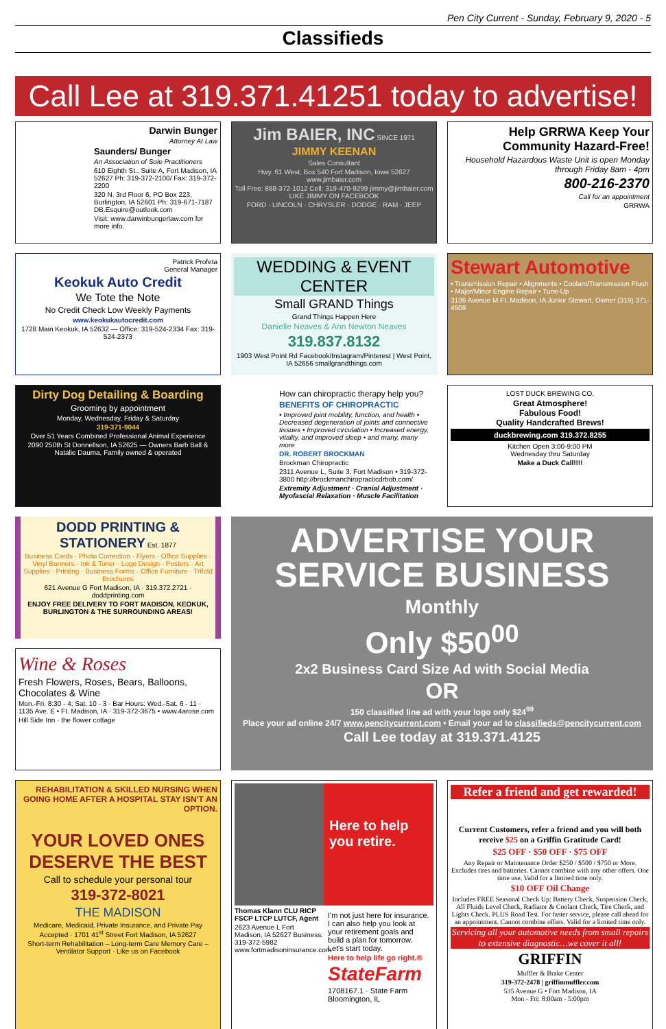Pen City Current - Sunday, February 9, 2020 - 5
Classifieds
Call Lee at 319.371.41251 today to advertise!
Darwin Bunger
Attorney At Law
Saunders/ Bunger
An Association of Sole Practitioners
610 Eighth St., Suite A, Fort Madison, IA 52627 Ph: 319-372-2100/ Fax: 319-372-2200
320 N. 3rd Floor 6, PO Box 223, Burlington, IA 52601 Ph: 319-671-7187 DB.Esquire@outlook.com
Visit: www.darwinbungerlaw.com for more info.
Jim BAIER, INC SINCE 1971
JIMMY KEENAN
Sales Consultant
Hwy. 61 West, Box 540 Fort Madison, Iowa 52627 www.jimbaier.com
Toll Free: 888-372-1012 Cell: 319-470-9299 jimmy@jimbaier.com LIKE JIMMY ON FACEBOOK
FORD · LINCOLN · CHRYSLER · DODGE · RAM · JEEP
Help GRRWA Keep Your Community Hazard-Free!
Household Hazardous Waste Unit is open Monday through Friday 8am - 4pm
800-216-2370
Call for an appointment
GRRWA
Patrick Profeta
General Manager
Keokuk Auto Credit
We Tote the Note
No Credit Check Low Weekly Payments
www.keokukautocredit.com
1728 Main Keokuk, IA 52632 — Office: 319-524-2334 Fax: 319-524-2373
WEDDING & EVENT CENTER
Small GRAND Things
Grand Things Happen Here
Danielle Neaves & Ann Newton Neaves
319.837.8132
1903 West Point Rd Facebook/Instagram/Pinterest | West Point, IA 52656 smallgrandthings.com
Stewart Automotive
• Transmission Repair • Alignments • Coolant/Transmission Flush • Major/Minor Engine Repair • Tune-Up
3136 Avenue M Ft. Madison, IA Junior Stewart, Owner (319) 371-4509
Dirty Dog Detailing & Boarding
Grooming by appointment
Monday, Wednesday, Friday & Saturday
319-371-9044
Over 51 Years Combined Professional Animal Experience
2090 250th St Donnellson, IA 52625 — Owners Barb Ball & Natalie Dauma, Family owned & operated
How can chiropractic therapy help you?
BENEFITS OF CHIROPRACTIC
• Improved joint mobility, function, and health • Decreased degeneration of joints and connective tissues • Improved circulation • Increased energy, vitality, and improved sleep • and many, many more
DR. ROBERT BROCKMAN
Brockman Chiropractic
2311 Avenue L, Suite 3, Fort Madison • 319-372-3800 http://brockmanchiropracticdrbob.com/
Extremity Adjustment · Cranial Adjustment · Myofascial Relaxation · Muscle Facilitation
LOST DUCK BREWING CO.
Great Atmosphere!
Fabulous Food!
Quality Handcrafted Brews!
duckbrewing.com 319.372.8255
Kitchen Open 3:00-9:00 PM
Wednesday thru Saturday
Make a Duck Call!!!!
DODD PRINTING & STATIONERY Est. 1877
Business Cards · Photo Correction · Flyers · Office Supplies · Vinyl Banners · Ink & Toner · Logo Design · Posters · Art Supplies · Printing · Business Forms · Office Furniture · Trifold Brochures
621 Avenue G Fort Madison, IA · 319.372.2721 · doddprinting.com
ENJOY FREE DELIVERY TO FORT MADISON, KEOKUK, BURLINGTON & THE SURROUNDING AREAS!
ADVERTISE YOUR SERVICE BUSINESS
Monthly
Only $50<sup>00</sup>
2x2 Business Card Size Ad with Social Media
OR
150 classified line ad with your logo only $24<sup>99</sup>
Place your ad online 24/7 www.pencitycurrent.com • Email your ad to classifieds@pencitycurrent.com
Call Lee today at 319.371.4125
Wine & Roses
Fresh Flowers, Roses, Bears, Balloons, Chocolates & Wine
Mon.-Fri. 8:30 - 4; Sat. 10 - 3 · Bar Hours: Wed.-Sat. 6 - 11 · 1135 Ave. E • Ft. Madison, IA · 319-372-3675 • www.4arose.com
Hill Side Inn · the flower cottage
REHABILITATION & SKILLED NURSING WHEN GOING HOME AFTER A HOSPITAL STAY ISN'T AN OPTION.
YOUR LOVED ONES DESERVE THE BEST
Call to schedule your personal tour
319-372-8021
THE MADISON
Medicare, Medicaid, Private Insurance, and Private Pay Accepted · 1701 41<sup>st</sup> Street Fort Madison, IA 52627
Short-term Rehabilitation – Long-term Care Memory Care – Ventilator Support · Like us on Facebook
Here to help you retire.
Thomas Klann CLU RICP FSCP LTCP LUTCF, Agent
2623 Avenue L Fort Madison, IA 52627 Business: 319-372-5982 www.fortmadisoninsurance.com
I'm not just here for insurance. I can also help you look at your retirement goals and build a plan for tomorrow. Let's start today.
Here to help life go right.®
StateFarm
1708167.1 · State Farm Bloomington, IL
Refer a friend and get rewarded!
Current Customers, refer a friend and you will both receive $25 on a Griffin Gratitude Card!
$25 OFF · $50 OFF · $75 OFF
Any Repair or Maintenance Order $250 / $500 / $750 or More. Excludes tires and batteries. Cannot combine with any other offers. One time use. Valid for a limited time only.
$10 OFF Oil Change
Includes FREE Seasonal Check Up: Battery Check, Suspension Check, All Fluids Level Check, Radiator & Coolant Check, Tire Check, and Lights Check. PLUS Road Test. For faster service, please call ahead for an appointment. Cannot combine offers. Valid for a limited time only.
Servicing all your automotive needs from small repairs to extensive diagnostic…we cover it all!
GRIFFIN
Muffler & Brake Center
319-372-2478 | griffinmuffler.com
535 Avenue G • Fort Madison, IA
Mon - Fri: 8:00am - 5:00pm